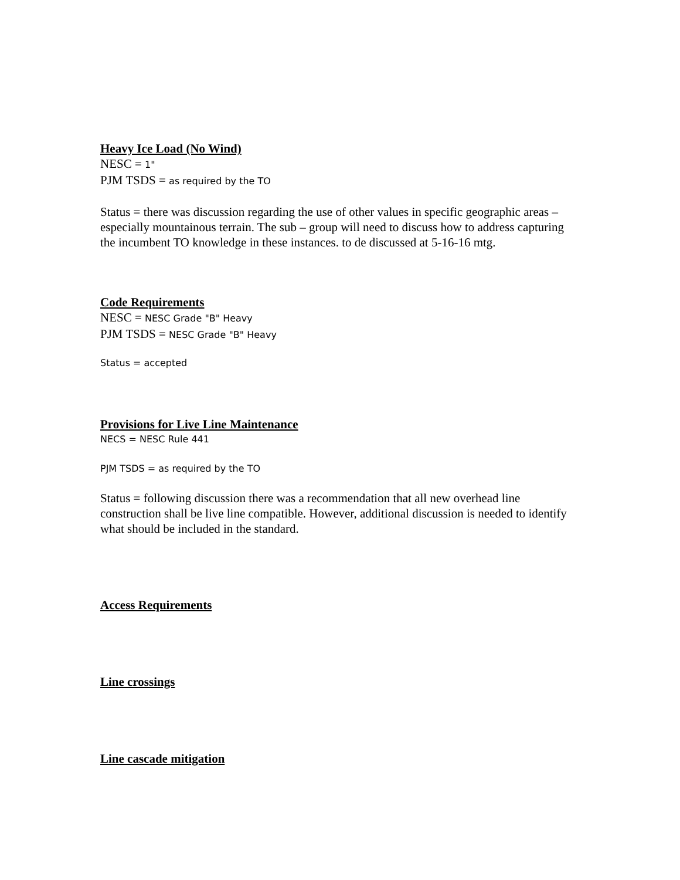Heavy Ice Load (No Wind)
NESC = 1"
PJM TSDS = as required by the TO
Status = there was discussion regarding the use of other values in specific geographic areas – especially mountainous terrain. The sub – group will need to discuss how to address capturing the incumbent TO knowledge in these instances. to de discussed at 5-16-16 mtg.
Code Requirements
NESC = NESC Grade "B" Heavy
PJM TSDS = NESC Grade "B" Heavy
Status = accepted
Provisions for Live Line Maintenance
NECS = NESC Rule 441
PJM TSDS = as required by the TO
Status = following discussion there was a recommendation that all new overhead line construction shall be live line compatible. However, additional discussion is needed to identify what should be included in the standard.
Access Requirements
Line crossings
Line cascade mitigation